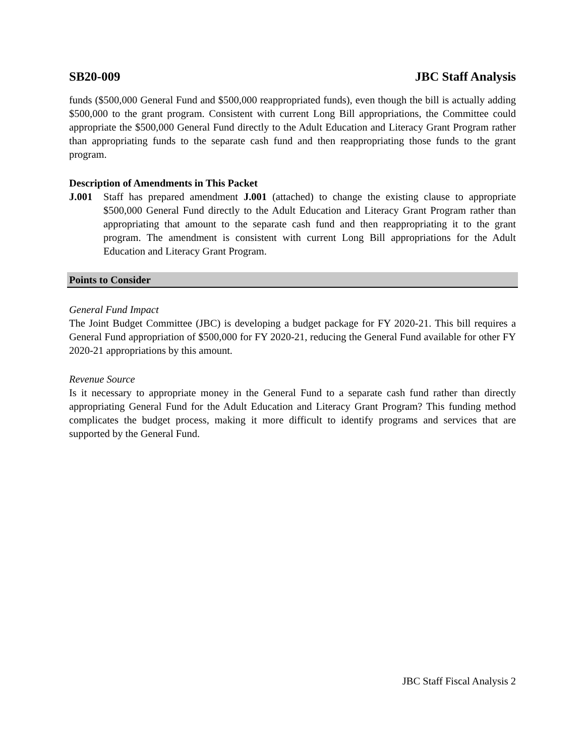SB20-009 JBC Staff Analysis
funds ($500,000 General Fund and $500,000 reappropriated funds), even though the bill is actually adding $500,000 to the grant program. Consistent with current Long Bill appropriations, the Committee could appropriate the $500,000 General Fund directly to the Adult Education and Literacy Grant Program rather than appropriating funds to the separate cash fund and then reappropriating those funds to the grant program.
Description of Amendments in This Packet
J.001 Staff has prepared amendment J.001 (attached) to change the existing clause to appropriate $500,000 General Fund directly to the Adult Education and Literacy Grant Program rather than appropriating that amount to the separate cash fund and then reappropriating it to the grant program. The amendment is consistent with current Long Bill appropriations for the Adult Education and Literacy Grant Program.
Points to Consider
General Fund Impact
The Joint Budget Committee (JBC) is developing a budget package for FY 2020-21. This bill requires a General Fund appropriation of $500,000 for FY 2020-21, reducing the General Fund available for other FY 2020-21 appropriations by this amount.
Revenue Source
Is it necessary to appropriate money in the General Fund to a separate cash fund rather than directly appropriating General Fund for the Adult Education and Literacy Grant Program? This funding method complicates the budget process, making it more difficult to identify programs and services that are supported by the General Fund.
JBC Staff Fiscal Analysis 2